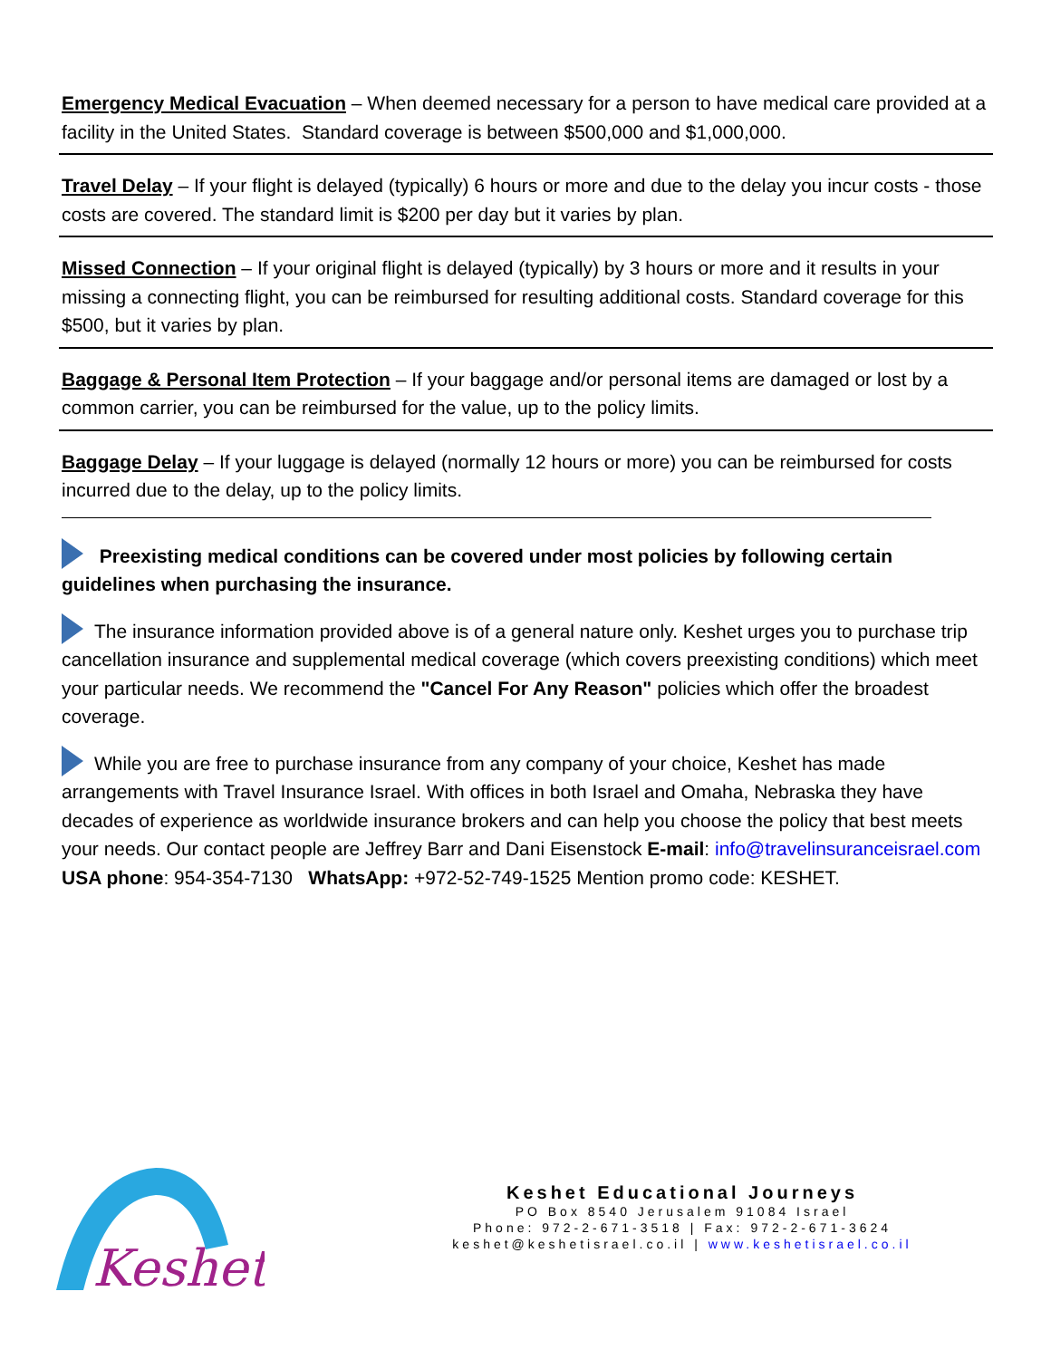Emergency Medical Evacuation – When deemed necessary for a person to have medical care provided at a facility in the United States. Standard coverage is between $500,000 and $1,000,000.
Travel Delay – If your flight is delayed (typically) 6 hours or more and due to the delay you incur costs - those costs are covered. The standard limit is $200 per day but it varies by plan.
Missed Connection – If your original flight is delayed (typically) by 3 hours or more and it results in your missing a connecting flight, you can be reimbursed for resulting additional costs. Standard coverage for this $500, but it varies by plan.
Baggage & Personal Item Protection – If your baggage and/or personal items are damaged or lost by a common carrier, you can be reimbursed for the value, up to the policy limits.
Baggage Delay – If your luggage is delayed (normally 12 hours or more) you can be reimbursed for costs incurred due to the delay, up to the policy limits.
Preexisting medical conditions can be covered under most policies by following certain guidelines when purchasing the insurance.
The insurance information provided above is of a general nature only. Keshet urges you to purchase trip cancellation insurance and supplemental medical coverage (which covers preexisting conditions) which meet your particular needs. We recommend the "Cancel For Any Reason" policies which offer the broadest coverage.
While you are free to purchase insurance from any company of your choice, Keshet has made arrangements with Travel Insurance Israel. With offices in both Israel and Omaha, Nebraska they have decades of experience as worldwide insurance brokers and can help you choose the policy that best meets your needs. Our contact people are Jeffrey Barr and Dani Eisenstock E-mail: info@travelinsuranceisrael.com USA phone: 954-354-7130 WhatsApp: +972-52-749-1525 Mention promo code: KESHET.
Keshet.
Keshet Educational Journeys
PO Box 8540 Jerusalem 91084 Israel
Phone: 972-2-671-3518 | Fax: 972-2-671-3624
keshet@keshetisrael.co.il | www.keshetisrael.co.il